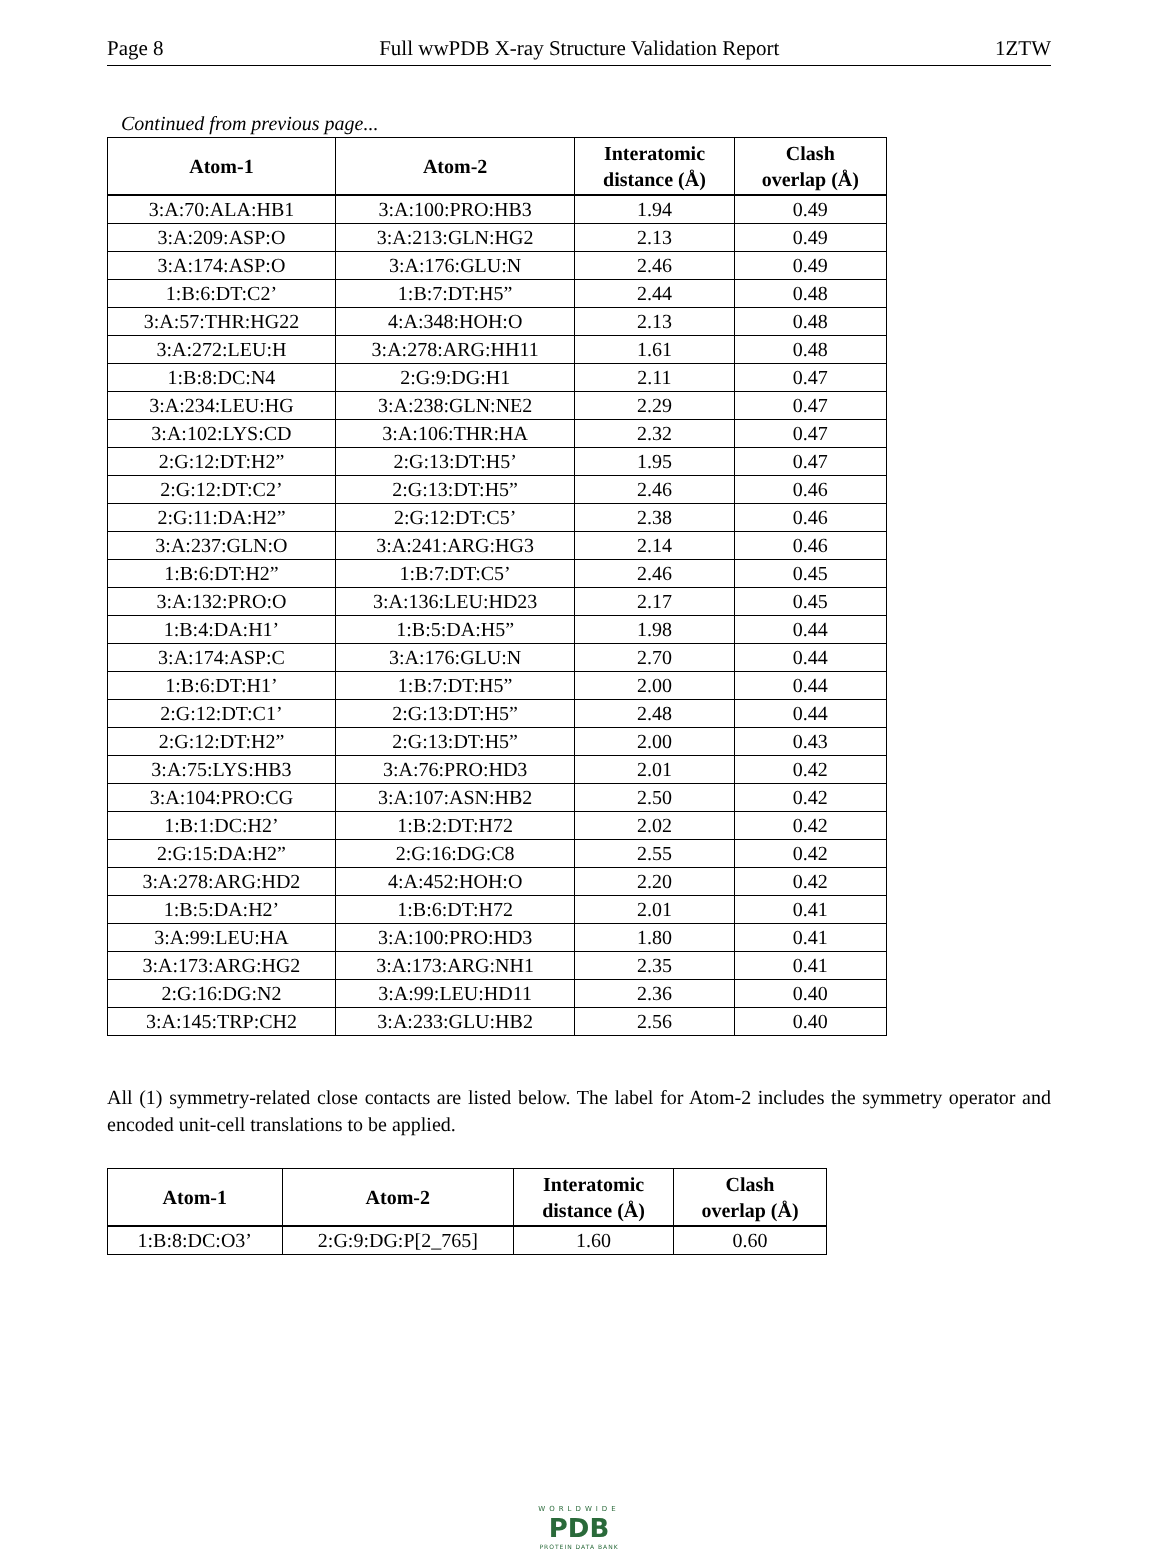Page 8 Full wwPDB X-ray Structure Validation Report 1ZTW
Continued from previous page...
| Atom-1 | Atom-2 | Interatomic distance (Å) | Clash overlap (Å) |
| --- | --- | --- | --- |
| 3:A:70:ALA:HB1 | 3:A:100:PRO:HB3 | 1.94 | 0.49 |
| 3:A:209:ASP:O | 3:A:213:GLN:HG2 | 2.13 | 0.49 |
| 3:A:174:ASP:O | 3:A:176:GLU:N | 2.46 | 0.49 |
| 1:B:6:DT:C2’ | 1:B:7:DT:H5” | 2.44 | 0.48 |
| 3:A:57:THR:HG22 | 4:A:348:HOH:O | 2.13 | 0.48 |
| 3:A:272:LEU:H | 3:A:278:ARG:HH11 | 1.61 | 0.48 |
| 1:B:8:DC:N4 | 2:G:9:DG:H1 | 2.11 | 0.47 |
| 3:A:234:LEU:HG | 3:A:238:GLN:NE2 | 2.29 | 0.47 |
| 3:A:102:LYS:CD | 3:A:106:THR:HA | 2.32 | 0.47 |
| 2:G:12:DT:H2” | 2:G:13:DT:H5’ | 1.95 | 0.47 |
| 2:G:12:DT:C2’ | 2:G:13:DT:H5” | 2.46 | 0.46 |
| 2:G:11:DA:H2” | 2:G:12:DT:C5’ | 2.38 | 0.46 |
| 3:A:237:GLN:O | 3:A:241:ARG:HG3 | 2.14 | 0.46 |
| 1:B:6:DT:H2” | 1:B:7:DT:C5’ | 2.46 | 0.45 |
| 3:A:132:PRO:O | 3:A:136:LEU:HD23 | 2.17 | 0.45 |
| 1:B:4:DA:H1’ | 1:B:5:DA:H5” | 1.98 | 0.44 |
| 3:A:174:ASP:C | 3:A:176:GLU:N | 2.70 | 0.44 |
| 1:B:6:DT:H1’ | 1:B:7:DT:H5” | 2.00 | 0.44 |
| 2:G:12:DT:C1’ | 2:G:13:DT:H5” | 2.48 | 0.44 |
| 2:G:12:DT:H2” | 2:G:13:DT:H5” | 2.00 | 0.43 |
| 3:A:75:LYS:HB3 | 3:A:76:PRO:HD3 | 2.01 | 0.42 |
| 3:A:104:PRO:CG | 3:A:107:ASN:HB2 | 2.50 | 0.42 |
| 1:B:1:DC:H2’ | 1:B:2:DT:H72 | 2.02 | 0.42 |
| 2:G:15:DA:H2” | 2:G:16:DG:C8 | 2.55 | 0.42 |
| 3:A:278:ARG:HD2 | 4:A:452:HOH:O | 2.20 | 0.42 |
| 1:B:5:DA:H2’ | 1:B:6:DT:H72 | 2.01 | 0.41 |
| 3:A:99:LEU:HA | 3:A:100:PRO:HD3 | 1.80 | 0.41 |
| 3:A:173:ARG:HG2 | 3:A:173:ARG:NH1 | 2.35 | 0.41 |
| 2:G:16:DG:N2 | 3:A:99:LEU:HD11 | 2.36 | 0.40 |
| 3:A:145:TRP:CH2 | 3:A:233:GLU:HB2 | 2.56 | 0.40 |
All (1) symmetry-related close contacts are listed below. The label for Atom-2 includes the symmetry operator and encoded unit-cell translations to be applied.
| Atom-1 | Atom-2 | Interatomic distance (Å) | Clash overlap (Å) |
| --- | --- | --- | --- |
| 1:B:8:DC:O3’ | 2:G:9:DG:P[2_765] | 1.60 | 0.60 |
WORLDWIDE
PDB
PROTEIN DATA BANK